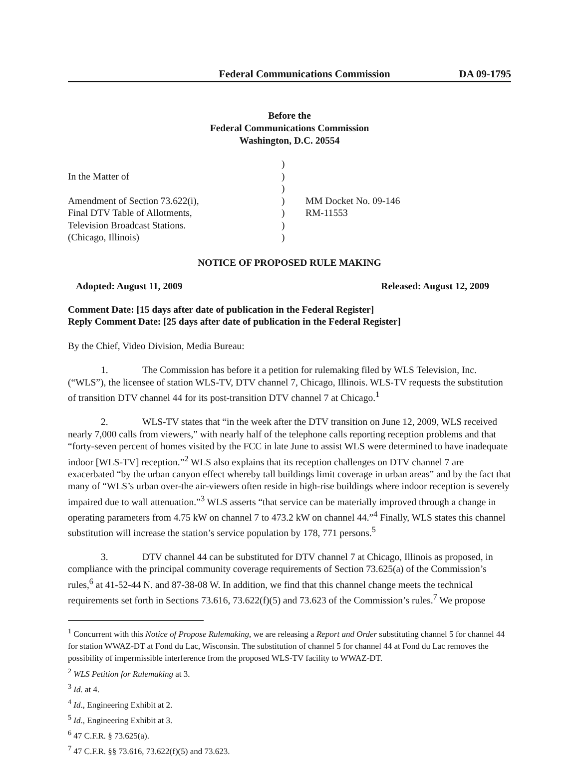Federal Communications Commission DA 09-1795
Before the
Federal Communications Commission
Washington, D.C. 20554
| | ) | |
| In the Matter of | ) | |
| | ) | |
| Amendment of Section 73.622(i), | ) | MM Docket No. 09-146 |
| Final DTV Table of Allotments, | ) | RM-11553 |
| Television Broadcast Stations. | ) | |
| (Chicago, Illinois) | ) | |
NOTICE OF PROPOSED RULE MAKING
Adopted: August 11, 2009 Released: August 12, 2009
Comment Date: [15 days after date of publication in the Federal Register]
Reply Comment Date: [25 days after date of publication in the Federal Register]
By the Chief, Video Division, Media Bureau:
1. The Commission has before it a petition for rulemaking filed by WLS Television, Inc. (“WLS”), the licensee of station WLS-TV, DTV channel 7, Chicago, Illinois. WLS-TV requests the substitution of transition DTV channel 44 for its post-transition DTV channel 7 at Chicago.<sup>1</sup>
2. WLS-TV states that “in the week after the DTV transition on June 12, 2009, WLS received nearly 7,000 calls from viewers,” with nearly half of the telephone calls reporting reception problems and that “forty-seven percent of homes visited by the FCC in late June to assist WLS were determined to have inadequate indoor [WLS-TV] reception.”<sup>2</sup> WLS also explains that its reception challenges on DTV channel 7 are exacerbated “by the urban canyon effect whereby tall buildings limit coverage in urban areas” and by the fact that many of “WLS’s urban over-the air-viewers often reside in high-rise buildings where indoor reception is severely impaired due to wall attenuation.”<sup>3</sup> WLS asserts “that service can be materially improved through a change in operating parameters from 4.75 kW on channel 7 to 473.2 kW on channel 44.”<sup>4</sup> Finally, WLS states this channel substitution will increase the station’s service population by 178, 771 persons.<sup>5</sup>
3. DTV channel 44 can be substituted for DTV channel 7 at Chicago, Illinois as proposed, in compliance with the principal community coverage requirements of Section 73.625(a) of the Commission’s rules,<sup>6</sup> at 41-52-44 N. and 87-38-08 W. In addition, we find that this channel change meets the technical requirements set forth in Sections 73.616, 73.622(f)(5) and 73.623 of the Commission’s rules.<sup>7</sup> We propose
<sup>1</sup> Concurrent with this Notice of Propose Rulemaking, we are releasing a Report and Order substituting channel 5 for channel 44 for station WWAZ-DT at Fond du Lac, Wisconsin. The substitution of channel 5 for channel 44 at Fond du Lac removes the possibility of impermissible interference from the proposed WLS-TV facility to WWAZ-DT.
<sup>2</sup> WLS Petition for Rulemaking at 3.
<sup>3</sup> Id. at 4.
<sup>4</sup> Id., Engineering Exhibit at 2.
<sup>5</sup> Id., Engineering Exhibit at 3.
<sup>6</sup> 47 C.F.R. § 73.625(a).
<sup>7</sup> 47 C.F.R. §§ 73.616, 73.622(f)(5) and 73.623.